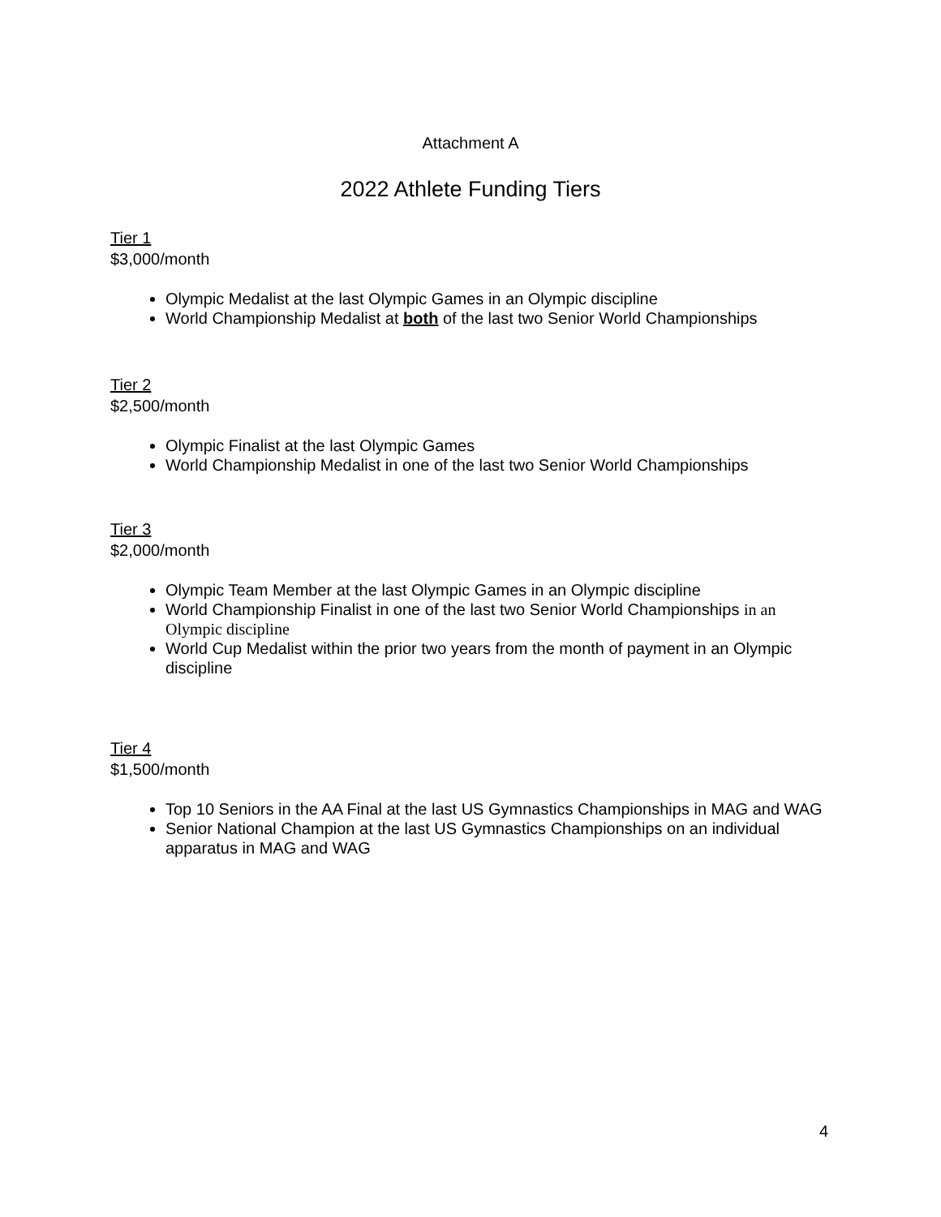Attachment A
2022 Athlete Funding Tiers
Tier 1
$3,000/month
Olympic Medalist at the last Olympic Games in an Olympic discipline
World Championship Medalist at both of the last two Senior World Championships
Tier 2
$2,500/month
Olympic Finalist at the last Olympic Games
World Championship Medalist in one of the last two Senior World Championships
Tier 3
$2,000/month
Olympic Team Member at the last Olympic Games in an Olympic discipline
World Championship Finalist in one of the last two Senior World Championships in an Olympic discipline
World Cup Medalist within the prior two years from the month of payment in an Olympic discipline
Tier 4
$1,500/month
Top 10 Seniors in the AA Final at the last US Gymnastics Championships in MAG and WAG
Senior National Champion at the last US Gymnastics Championships on an individual apparatus in MAG and WAG
4